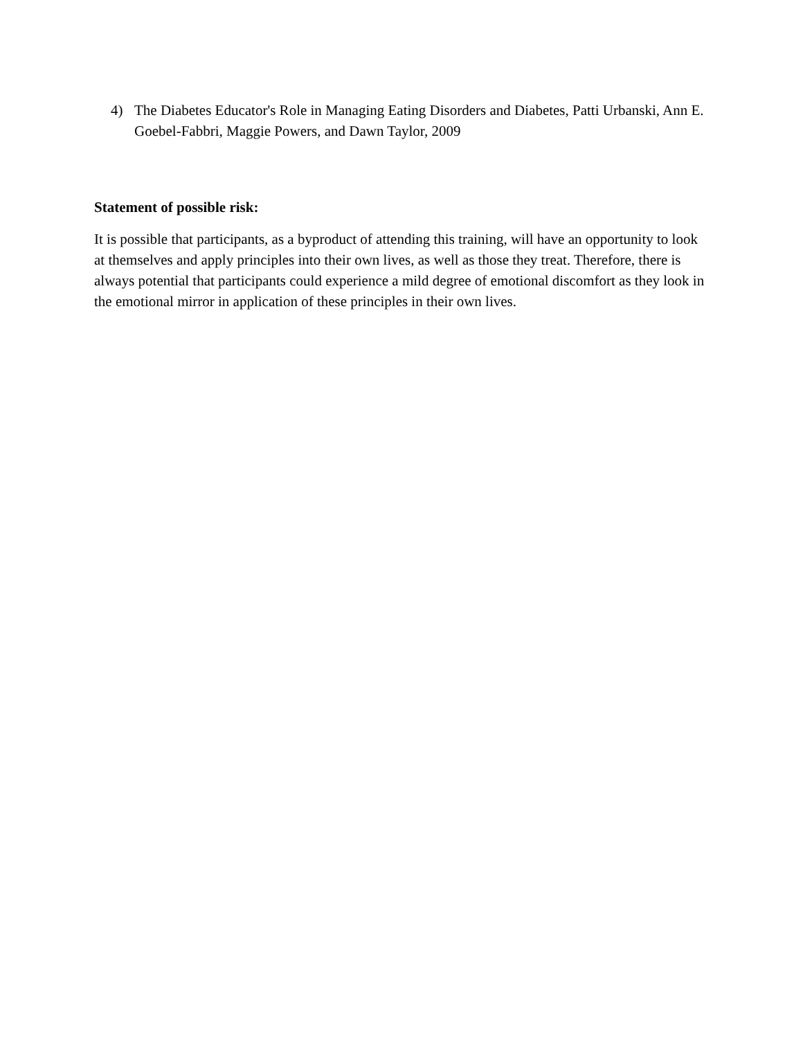4) The Diabetes Educator's Role in Managing Eating Disorders and Diabetes, Patti Urbanski, Ann E. Goebel-Fabbri, Maggie Powers, and Dawn Taylor, 2009
Statement of possible risk:
It is possible that participants, as a byproduct of attending this training, will have an opportunity to look at themselves and apply principles into their own lives, as well as those they treat. Therefore, there is always potential that participants could experience a mild degree of emotional discomfort as they look in the emotional mirror in application of these principles in their own lives.